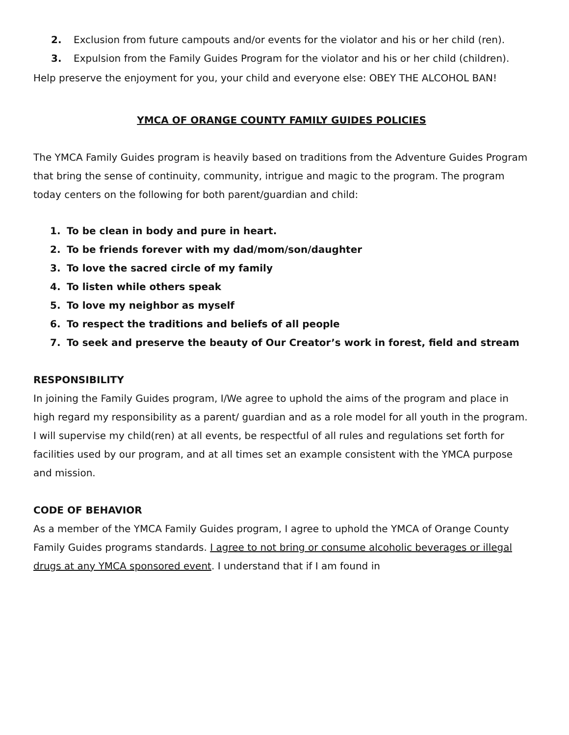2. Exclusion from future campouts and/or events for the violator and his or her child (ren).
3. Expulsion from the Family Guides Program for the violator and his or her child (children).
Help preserve the enjoyment for you, your child and everyone else: OBEY THE ALCOHOL BAN!
YMCA OF ORANGE COUNTY FAMILY GUIDES POLICIES
The YMCA Family Guides program is heavily based on traditions from the Adventure Guides Program that bring the sense of continuity, community, intrigue and magic to the program. The program today centers on the following for both parent/guardian and child:
1. To be clean in body and pure in heart.
2. To be friends forever with my dad/mom/son/daughter
3. To love the sacred circle of my family
4. To listen while others speak
5. To love my neighbor as myself
6. To respect the traditions and beliefs of all people
7. To seek and preserve the beauty of Our Creator’s work in forest, field and stream
RESPONSIBILITY
In joining the Family Guides program, I/We agree to uphold the aims of the program and place in high regard my responsibility as a parent/ guardian and as a role model for all youth in the program. I will supervise my child(ren) at all events, be respectful of all rules and regulations set forth for facilities used by our program, and at all times set an example consistent with the YMCA purpose and mission.
CODE OF BEHAVIOR
As a member of the YMCA Family Guides program, I agree to uphold the YMCA of Orange County Family Guides programs standards. I agree to not bring or consume alcoholic beverages or illegal drugs at any YMCA sponsored event. I understand that if I am found in